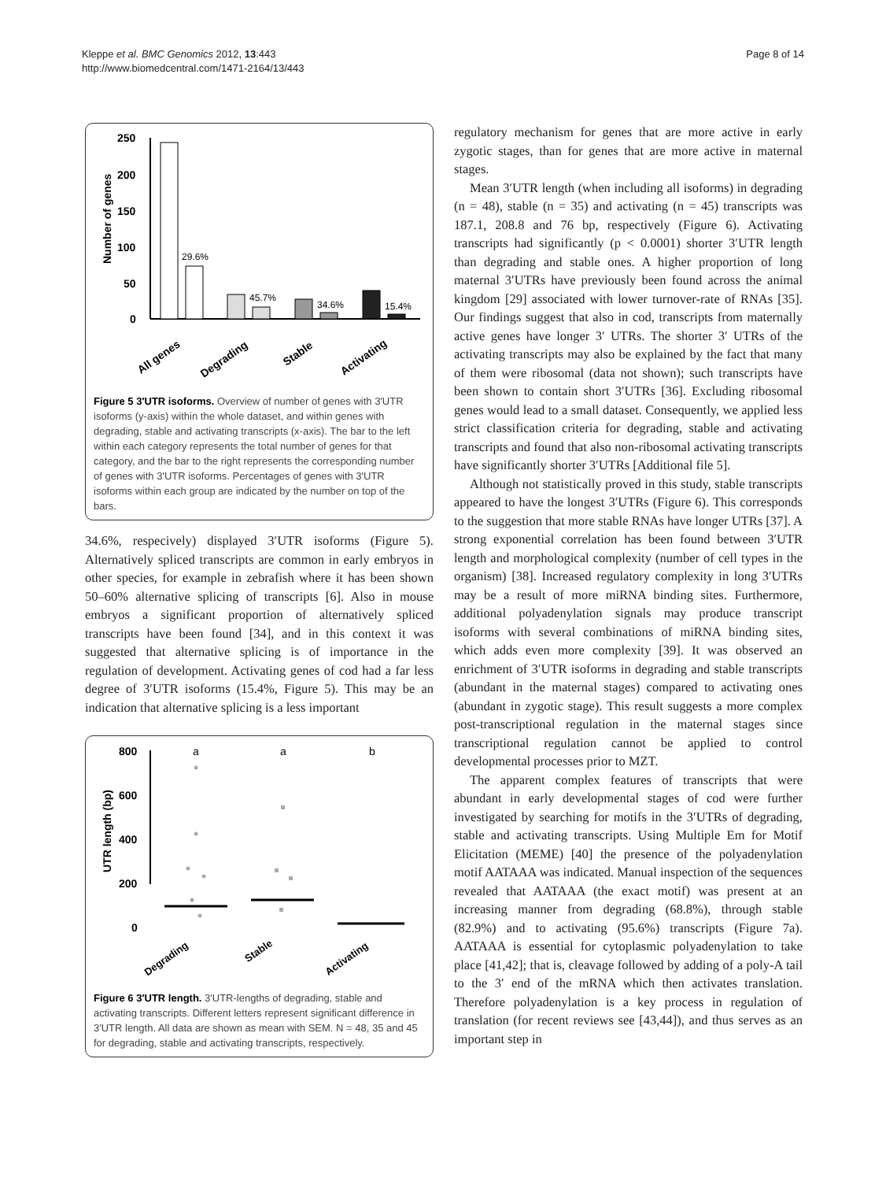Kleppe et al. BMC Genomics 2012, 13:443
http://www.biomedcentral.com/1471-2164/13/443
Page 8 of 14
Number of genes
250
200
150
100
50
0
29.6%
45.7%
34.6%
15.4%
All genes
Degrading
Stable
Activating
Figure 5 3′UTR isoforms. Overview of number of genes with 3′UTR isoforms (y-axis) within the whole dataset, and within genes with degrading, stable and activating transcripts (x-axis). The bar to the left within each category represents the total number of genes for that category, and the bar to the right represents the corresponding number of genes with 3′UTR isoforms. Percentages of genes with 3′UTR isoforms within each group are indicated by the number on top of the bars.
34.6%, respecively) displayed 3′UTR isoforms (Figure 5). Alternatively spliced transcripts are common in early embryos in other species, for example in zebrafish where it has been shown 50–60% alternative splicing of transcripts [6]. Also in mouse embryos a significant proportion of alternatively spliced transcripts have been found [34], and in this context it was suggested that alternative splicing is of importance in the regulation of development. Activating genes of cod had a far less degree of 3′UTR isoforms (15.4%, Figure 5). This may be an indication that alternative splicing is a less important
UTR length (bp)
800
600
400
200
0
a
a
b
Degrading
Stable
Activating
Figure 6 3′UTR length. 3′UTR-lengths of degrading, stable and activating transcripts. Different letters represent significant difference in 3′UTR length. All data are shown as mean with SEM. N = 48, 35 and 45 for degrading, stable and activating transcripts, respectively.
regulatory mechanism for genes that are more active in early zygotic stages, than for genes that are more active in maternal stages.
Mean 3′UTR length (when including all isoforms) in degrading (n = 48), stable (n = 35) and activating (n = 45) transcripts was 187.1, 208.8 and 76 bp, respectively (Figure 6). Activating transcripts had significantly (p < 0.0001) shorter 3′UTR length than degrading and stable ones. A higher proportion of long maternal 3′UTRs have previously been found across the animal kingdom [29] associated with lower turnover-rate of RNAs [35]. Our findings suggest that also in cod, transcripts from maternally active genes have longer 3′ UTRs. The shorter 3′ UTRs of the activating transcripts may also be explained by the fact that many of them were ribosomal (data not shown); such transcripts have been shown to contain short 3′UTRs [36]. Excluding ribosomal genes would lead to a small dataset. Consequently, we applied less strict classification criteria for degrading, stable and activating transcripts and found that also non-ribosomal activating transcripts have significantly shorter 3′UTRs [Additional file 5].
Although not statistically proved in this study, stable transcripts appeared to have the longest 3′UTRs (Figure 6). This corresponds to the suggestion that more stable RNAs have longer UTRs [37]. A strong exponential correlation has been found between 3′UTR length and morphological complexity (number of cell types in the organism) [38]. Increased regulatory complexity in long 3′UTRs may be a result of more miRNA binding sites. Furthermore, additional polyadenylation signals may produce transcript isoforms with several combinations of miRNA binding sites, which adds even more complexity [39]. It was observed an enrichment of 3′UTR isoforms in degrading and stable transcripts (abundant in the maternal stages) compared to activating ones (abundant in zygotic stage). This result suggests a more complex post-transcriptional regulation in the maternal stages since transcriptional regulation cannot be applied to control developmental processes prior to MZT.
The apparent complex features of transcripts that were abundant in early developmental stages of cod were further investigated by searching for motifs in the 3′UTRs of degrading, stable and activating transcripts. Using Multiple Em for Motif Elicitation (MEME) [40] the presence of the polyadenylation motif AATAAA was indicated. Manual inspection of the sequences revealed that AATAAA (the exact motif) was present at an increasing manner from degrading (68.8%), through stable (82.9%) and to activating (95.6%) transcripts (Figure 7a). AATAAA is essential for cytoplasmic polyadenylation to take place [41,42]; that is, cleavage followed by adding of a poly-A tail to the 3′ end of the mRNA which then activates translation. Therefore polyadenylation is a key process in regulation of translation (for recent reviews see [43,44]), and thus serves as an important step in